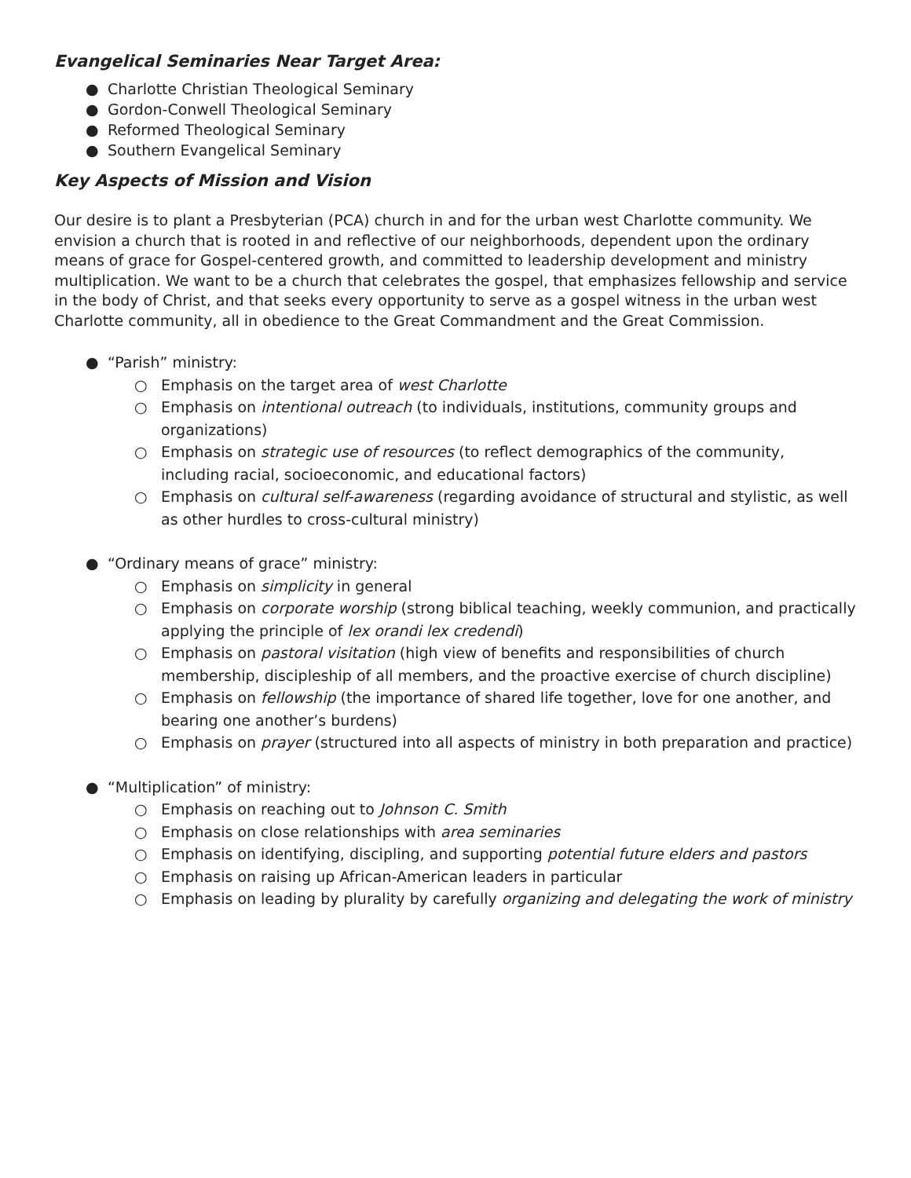Evangelical Seminaries Near Target Area:
● Charlotte Christian Theological Seminary
● Gordon-Conwell Theological Seminary
● Reformed Theological Seminary
● Southern Evangelical Seminary
Key Aspects of Mission and Vision
Our desire is to plant a Presbyterian (PCA) church in and for the urban west Charlotte community. We envision a church that is rooted in and reflective of our neighborhoods, dependent upon the ordinary means of grace for Gospel-centered growth, and committed to leadership development and ministry multiplication. We want to be a church that celebrates the gospel, that emphasizes fellowship and service in the body of Christ, and that seeks every opportunity to serve as a gospel witness in the urban west Charlotte community, all in obedience to the Great Commandment and the Great Commission.
● “Parish” ministry:
○ Emphasis on the target area of west Charlotte
○ Emphasis on intentional outreach (to individuals, institutions, community groups and organizations)
○ Emphasis on strategic use of resources (to reflect demographics of the community, including racial, socioeconomic, and educational factors)
○ Emphasis on cultural self-awareness (regarding avoidance of structural and stylistic, as well as other hurdles to cross-cultural ministry)
● “Ordinary means of grace” ministry:
○ Emphasis on simplicity in general
○ Emphasis on corporate worship (strong biblical teaching, weekly communion, and practically applying the principle of lex orandi lex credendi)
○ Emphasis on pastoral visitation (high view of benefits and responsibilities of church membership, discipleship of all members, and the proactive exercise of church discipline)
○ Emphasis on fellowship (the importance of shared life together, love for one another, and bearing one another’s burdens)
○ Emphasis on prayer (structured into all aspects of ministry in both preparation and practice)
● “Multiplication” of ministry:
○ Emphasis on reaching out to Johnson C. Smith
○ Emphasis on close relationships with area seminaries
○ Emphasis on identifying, discipling, and supporting potential future elders and pastors
○ Emphasis on raising up African-American leaders in particular
○ Emphasis on leading by plurality by carefully organizing and delegating the work of ministry